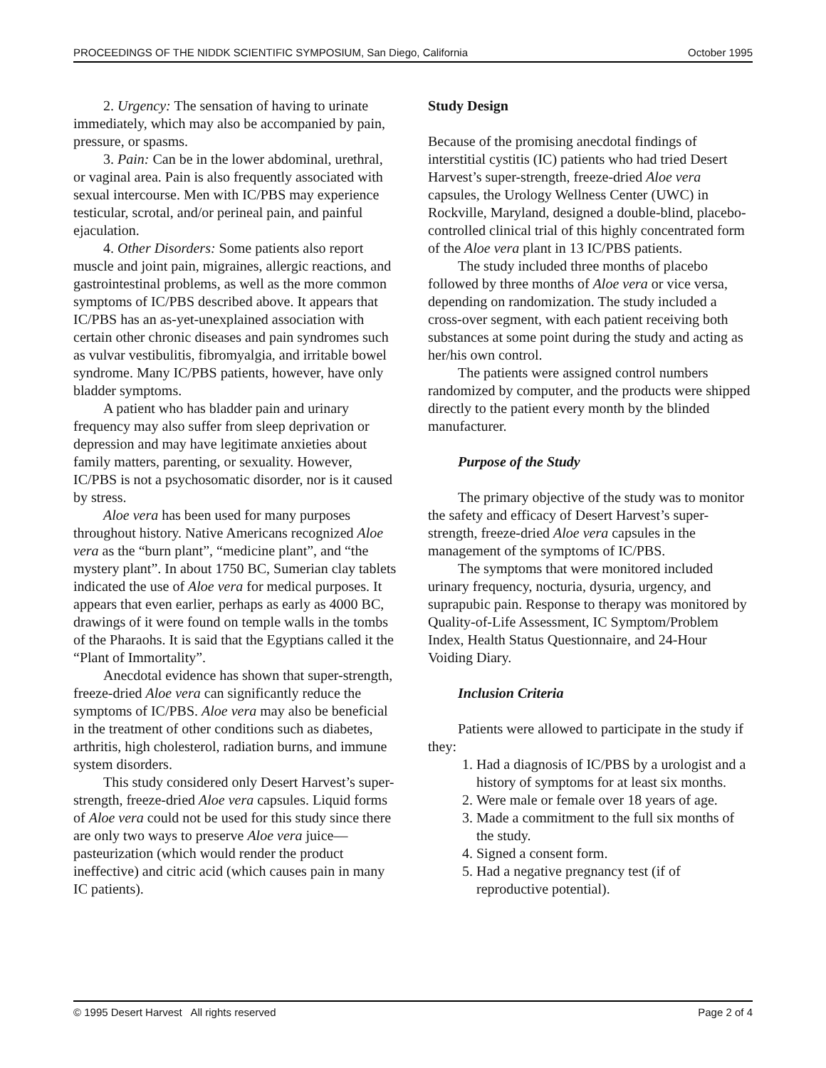PROCEEDINGS OF THE NIDDK SCIENTIFIC SYMPOSIUM, San Diego, California October 1995
2. Urgency: The sensation of having to urinate immediately, which may also be accompanied by pain, pressure, or spasms.
3. Pain: Can be in the lower abdominal, urethral, or vaginal area. Pain is also frequently associated with sexual intercourse. Men with IC/PBS may experience testicular, scrotal, and/or perineal pain, and painful ejaculation.
4. Other Disorders: Some patients also report muscle and joint pain, migraines, allergic reactions, and gastrointestinal problems, as well as the more common symptoms of IC/PBS described above. It appears that IC/PBS has an as-yet-unexplained association with certain other chronic diseases and pain syndromes such as vulvar vestibulitis, fibromyalgia, and irritable bowel syndrome. Many IC/PBS patients, however, have only bladder symptoms.
A patient who has bladder pain and urinary frequency may also suffer from sleep deprivation or depression and may have legitimate anxieties about family matters, parenting, or sexuality. However, IC/PBS is not a psychosomatic disorder, nor is it caused by stress.
Aloe vera has been used for many purposes throughout history. Native Americans recognized Aloe vera as the “burn plant”, “medicine plant”, and “the mystery plant”. In about 1750 BC, Sumerian clay tablets indicated the use of Aloe vera for medical purposes. It appears that even earlier, perhaps as early as 4000 BC, drawings of it were found on temple walls in the tombs of the Pharaohs. It is said that the Egyptians called it the “Plant of Immortality”.
Anecdotal evidence has shown that super-strength, freeze-dried Aloe vera can significantly reduce the symptoms of IC/PBS. Aloe vera may also be beneficial in the treatment of other conditions such as diabetes, arthritis, high cholesterol, radiation burns, and immune system disorders.
This study considered only Desert Harvest’s super-strength, freeze-dried Aloe vera capsules. Liquid forms of Aloe vera could not be used for this study since there are only two ways to preserve Aloe vera juice—pasteurization (which would render the product ineffective) and citric acid (which causes pain in many IC patients).
Study Design
Because of the promising anecdotal findings of interstitial cystitis (IC) patients who had tried Desert Harvest’s super-strength, freeze-dried Aloe vera capsules, the Urology Wellness Center (UWC) in Rockville, Maryland, designed a double-blind, placebo-controlled clinical trial of this highly concentrated form of the Aloe vera plant in 13 IC/PBS patients.
The study included three months of placebo followed by three months of Aloe vera or vice versa, depending on randomization. The study included a cross-over segment, with each patient receiving both substances at some point during the study and acting as her/his own control.
The patients were assigned control numbers randomized by computer, and the products were shipped directly to the patient every month by the blinded manufacturer.
Purpose of the Study
The primary objective of the study was to monitor the safety and efficacy of Desert Harvest’s super-strength, freeze-dried Aloe vera capsules in the management of the symptoms of IC/PBS.
The symptoms that were monitored included urinary frequency, nocturia, dysuria, urgency, and suprapubic pain. Response to therapy was monitored by Quality-of-Life Assessment, IC Symptom/Problem Index, Health Status Questionnaire, and 24-Hour Voiding Diary.
Inclusion Criteria
Patients were allowed to participate in the study if they:
1. Had a diagnosis of IC/PBS by a urologist and a history of symptoms for at least six months.
2. Were male or female over 18 years of age.
3. Made a commitment to the full six months of the study.
4. Signed a consent form.
5. Had a negative pregnancy test (if of reproductive potential).
© 1995 Desert Harvest All rights reserved Page 2 of 4